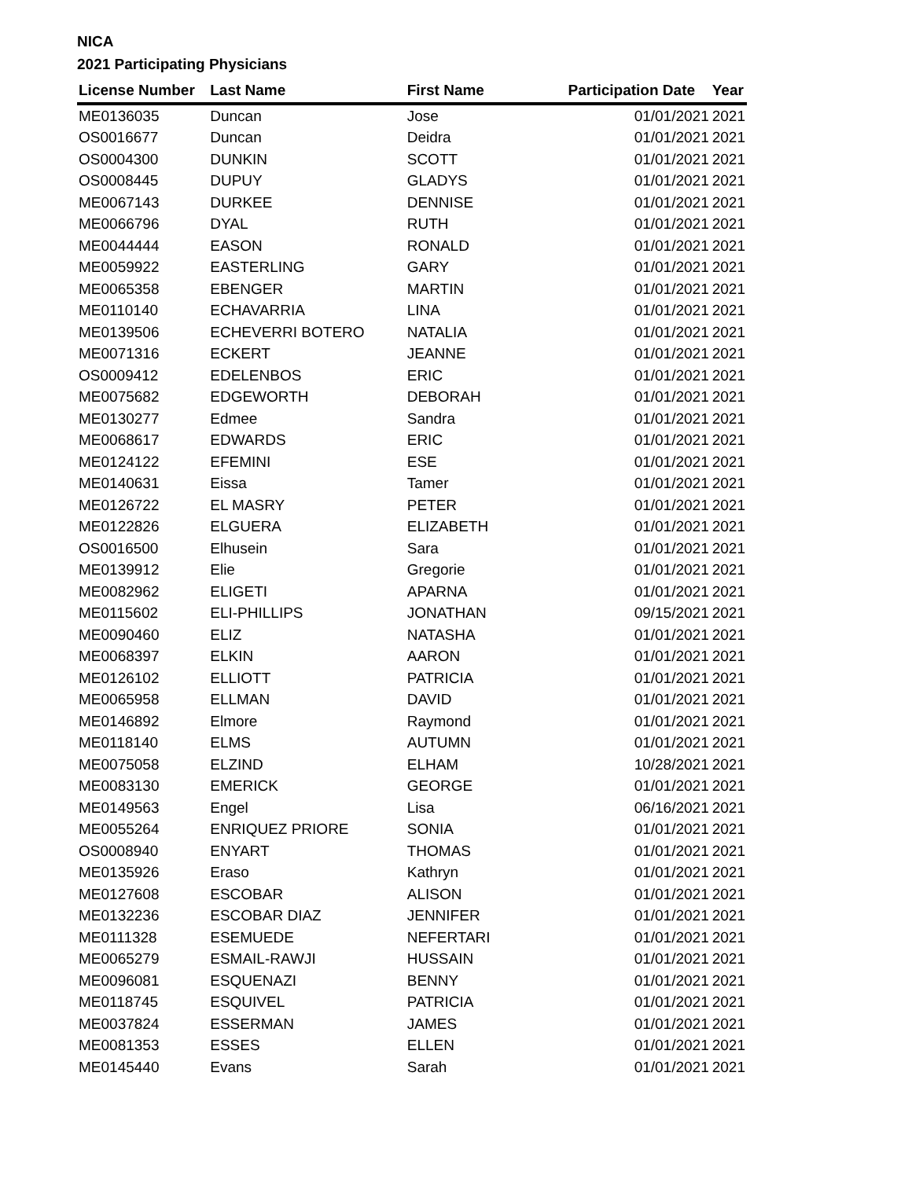NICA
2021 Participating Physicians
| License Number | Last Name | First Name | Participation Date | Year |
| --- | --- | --- | --- | --- |
| ME0136035 | Duncan | Jose | 01/01/2021 | 2021 |
| OS0016677 | Duncan | Deidra | 01/01/2021 | 2021 |
| OS0004300 | DUNKIN | SCOTT | 01/01/2021 | 2021 |
| OS0008445 | DUPUY | GLADYS | 01/01/2021 | 2021 |
| ME0067143 | DURKEE | DENNISE | 01/01/2021 | 2021 |
| ME0066796 | DYAL | RUTH | 01/01/2021 | 2021 |
| ME0044444 | EASON | RONALD | 01/01/2021 | 2021 |
| ME0059922 | EASTERLING | GARY | 01/01/2021 | 2021 |
| ME0065358 | EBENGER | MARTIN | 01/01/2021 | 2021 |
| ME0110140 | ECHAVARRIA | LINA | 01/01/2021 | 2021 |
| ME0139506 | ECHEVERRI BOTERO | NATALIA | 01/01/2021 | 2021 |
| ME0071316 | ECKERT | JEANNE | 01/01/2021 | 2021 |
| OS0009412 | EDELENBOS | ERIC | 01/01/2021 | 2021 |
| ME0075682 | EDGEWORTH | DEBORAH | 01/01/2021 | 2021 |
| ME0130277 | Edmee | Sandra | 01/01/2021 | 2021 |
| ME0068617 | EDWARDS | ERIC | 01/01/2021 | 2021 |
| ME0124122 | EFEMINI | ESE | 01/01/2021 | 2021 |
| ME0140631 | Eissa | Tamer | 01/01/2021 | 2021 |
| ME0126722 | EL MASRY | PETER | 01/01/2021 | 2021 |
| ME0122826 | ELGUERA | ELIZABETH | 01/01/2021 | 2021 |
| OS0016500 | Elhusein | Sara | 01/01/2021 | 2021 |
| ME0139912 | Elie | Gregorie | 01/01/2021 | 2021 |
| ME0082962 | ELIGETI | APARNA | 01/01/2021 | 2021 |
| ME0115602 | ELI-PHILLIPS | JONATHAN | 09/15/2021 | 2021 |
| ME0090460 | ELIZ | NATASHA | 01/01/2021 | 2021 |
| ME0068397 | ELKIN | AARON | 01/01/2021 | 2021 |
| ME0126102 | ELLIOTT | PATRICIA | 01/01/2021 | 2021 |
| ME0065958 | ELLMAN | DAVID | 01/01/2021 | 2021 |
| ME0146892 | Elmore | Raymond | 01/01/2021 | 2021 |
| ME0118140 | ELMS | AUTUMN | 01/01/2021 | 2021 |
| ME0075058 | ELZIND | ELHAM | 10/28/2021 | 2021 |
| ME0083130 | EMERICK | GEORGE | 01/01/2021 | 2021 |
| ME0149563 | Engel | Lisa | 06/16/2021 | 2021 |
| ME0055264 | ENRIQUEZ PRIORE | SONIA | 01/01/2021 | 2021 |
| OS0008940 | ENYART | THOMAS | 01/01/2021 | 2021 |
| ME0135926 | Eraso | Kathryn | 01/01/2021 | 2021 |
| ME0127608 | ESCOBAR | ALISON | 01/01/2021 | 2021 |
| ME0132236 | ESCOBAR DIAZ | JENNIFER | 01/01/2021 | 2021 |
| ME0111328 | ESEMUEDE | NEFERTARI | 01/01/2021 | 2021 |
| ME0065279 | ESMAIL-RAWJI | HUSSAIN | 01/01/2021 | 2021 |
| ME0096081 | ESQUENAZI | BENNY | 01/01/2021 | 2021 |
| ME0118745 | ESQUIVEL | PATRICIA | 01/01/2021 | 2021 |
| ME0037824 | ESSERMAN | JAMES | 01/01/2021 | 2021 |
| ME0081353 | ESSES | ELLEN | 01/01/2021 | 2021 |
| ME0145440 | Evans | Sarah | 01/01/2021 | 2021 |